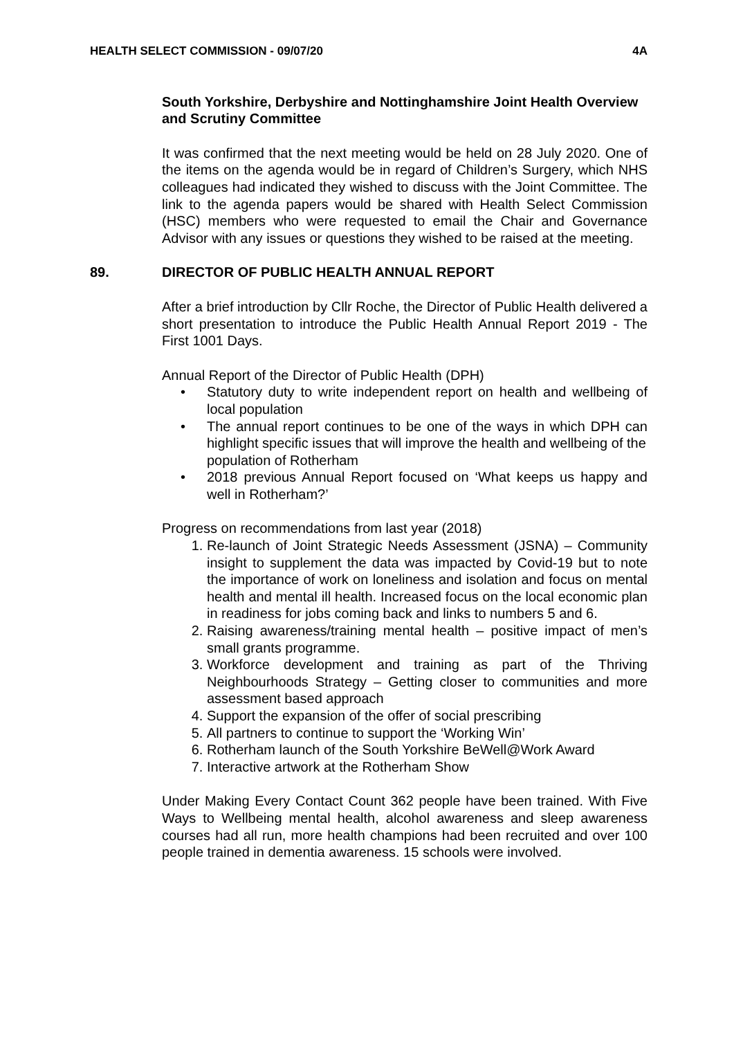HEALTH SELECT COMMISSION - 09/07/20 4A
South Yorkshire, Derbyshire and Nottinghamshire Joint Health Overview and Scrutiny Committee
It was confirmed that the next meeting would be held on 28 July 2020. One of the items on the agenda would be in regard of Children’s Surgery, which NHS colleagues had indicated they wished to discuss with the Joint Committee. The link to the agenda papers would be shared with Health Select Commission (HSC) members who were requested to email the Chair and Governance Advisor with any issues or questions they wished to be raised at the meeting.
89. DIRECTOR OF PUBLIC HEALTH ANNUAL REPORT
After a brief introduction by Cllr Roche, the Director of Public Health delivered a short presentation to introduce the Public Health Annual Report 2019 - The First 1001 Days.
Annual Report of the Director of Public Health (DPH)
• Statutory duty to write independent report on health and wellbeing of local population
• The annual report continues to be one of the ways in which DPH can highlight specific issues that will improve the health and wellbeing of the
population of Rotherham
• 2018 previous Annual Report focused on ‘What keeps us happy and well in Rotherham?’
Progress on recommendations from last year (2018)
1. Re-launch of Joint Strategic Needs Assessment (JSNA) – Community insight to supplement the data was impacted by Covid-19 but to note the importance of work on loneliness and isolation and focus on mental health and mental ill health. Increased focus on the local economic plan in readiness for jobs coming back and links to numbers 5 and 6.
2. Raising awareness/training mental health – positive impact of men’s small grants programme.
3. Workforce development and training as part of the Thriving Neighbourhoods Strategy – Getting closer to communities and more assessment based approach
4. Support the expansion of the offer of social prescribing
5. All partners to continue to support the ‘Working Win’
6. Rotherham launch of the South Yorkshire BeWell@Work Award
7. Interactive artwork at the Rotherham Show
Under Making Every Contact Count 362 people have been trained. With Five Ways to Wellbeing mental health, alcohol awareness and sleep awareness courses had all run, more health champions had been recruited and over 100 people trained in dementia awareness. 15 schools were involved.